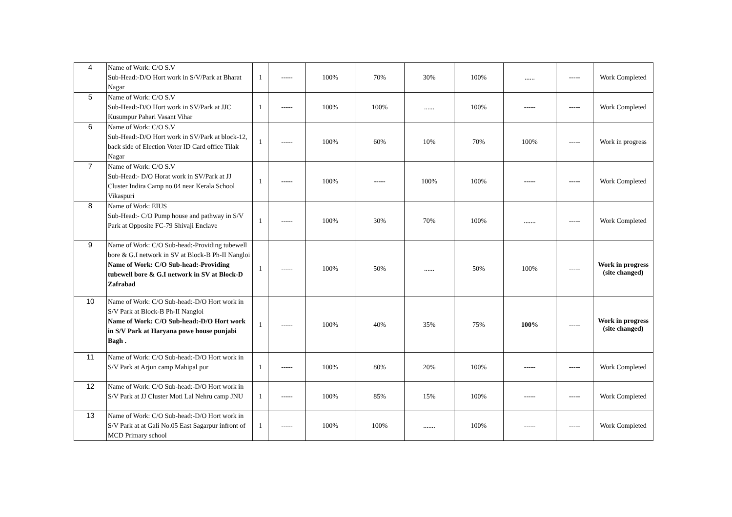| 4 | Name of Work: C/O S.V Sub-Head:-D/O Hort work in S/V/Park at Bharat Nagar | 1 | ----- | 100% | 70% | 30% | 100% | ...... | ----- | Work Completed |
| 5 | Name of Work: C/O S.V Sub-Head:-D/O Hort work in SV/Park at JJC Kusumpur Pahari Vasant Vihar | 1 | ----- | 100% | 100% | ...... | 100% | ----- | ----- | Work Completed |
| 6 | Name of Work: C/O S.V Sub-Head:-D/O Hort work in SV/Park at block-12, back side of Election Voter ID Card office Tilak Nagar | 1 | ----- | 100% | 60% | 10% | 70% | 100% | ----- | Work in progress |
| 7 | Name of Work: C/O S.V Sub-Head:- D/O Horat work in SV/Park at JJ Cluster Indira Camp no.04 near Kerala School Vikaspuri | 1 | ----- | 100% | ----- | 100% | 100% | ----- | ----- | Work Completed |
| 8 | Name of Work: EIUS Sub-Head:- C/O Pump house and pathway in S/V Park at Opposite FC-79 Shivaji Enclave | 1 | ----- | 100% | 30% | 70% | 100% | ....... | ----- | Work Completed |
| 9 | Name of Work: C/O Sub-head:-Providing tubewell bore & G.I network in SV at Block-B Ph-II Nangloi Name of Work: C/O Sub-head:-Providing tubewell bore & G.I network in SV at Block-D Zafrabad | 1 | ----- | 100% | 50% | ...... | 50% | 100% | ----- | Work in progress (site changed) |
| 10 | Name of Work: C/O Sub-head:-D/O Hort work in S/V Park at Block-B Ph-II Nangloi Name of Work: C/O Sub-head:-D/O Hort work in S/V Park at Haryana powe house punjabi Bagh . | 1 | ----- | 100% | 40% | 35% | 75% | 100% | ----- | Work in progress (site changed) |
| 11 | Name of Work: C/O Sub-head:-D/O Hort work in S/V Park at Arjun camp Mahipal pur | 1 | ----- | 100% | 80% | 20% | 100% | ----- | ----- | Work Completed |
| 12 | Name of Work: C/O Sub-head:-D/O Hort work in S/V Park at JJ Cluster Moti Lal Nehru camp JNU | 1 | ----- | 100% | 85% | 15% | 100% | ----- | ----- | Work Completed |
| 13 | Name of Work: C/O Sub-head:-D/O Hort work in S/V Park at at Gali No.05 East Sagarpur infront of MCD Primary school | 1 | ----- | 100% | 100% | ....... | 100% | ----- | ----- | Work Completed |